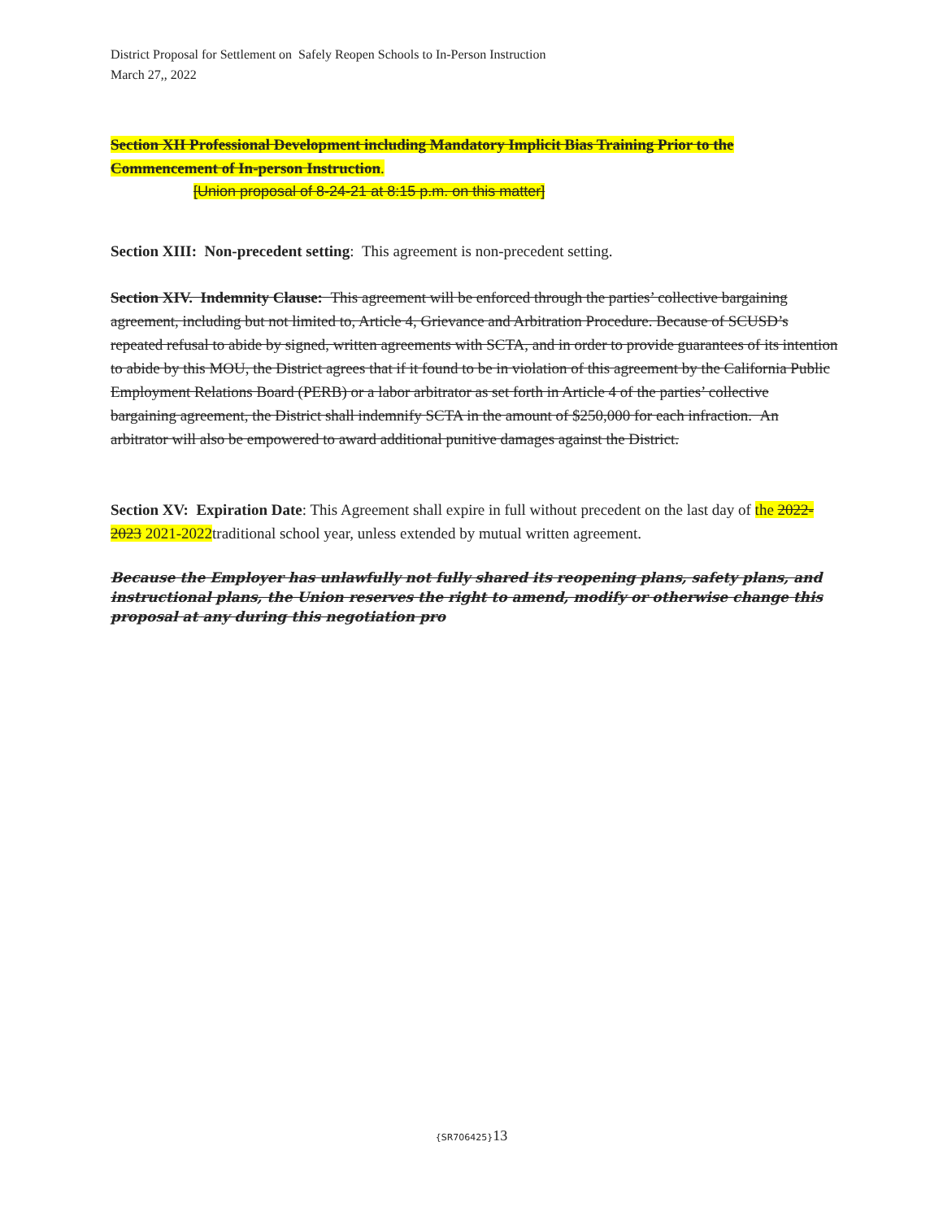District Proposal for Settlement on Safely Reopen Schools to In-Person Instruction
March 27,, 2022
Section XII Professional Development including Mandatory Implicit Bias Training Prior to the Commencement of In-person Instruction.
[Union proposal of 8-24-21 at 8:15 p.m. on this matter]
Section XIII: Non-precedent setting: This agreement is non-precedent setting.
Section XIV. Indemnity Clause: This agreement will be enforced through the parties’ collective bargaining agreement, including but not limited to, Article 4, Grievance and Arbitration Procedure. Because of SCUSD’s repeated refusal to abide by signed, written agreements with SCTA, and in order to provide guarantees of its intention to abide by this MOU, the District agrees that if it found to be in violation of this agreement by the California Public Employment Relations Board (PERB) or a labor arbitrator as set forth in Article 4 of the parties’ collective bargaining agreement, the District shall indemnify SCTA in the amount of $250,000 for each infraction. An arbitrator will also be empowered to award additional punitive damages against the District.
Section XV: Expiration Date: This Agreement shall expire in full without precedent on the last day of the 2022-2023 2021-2022traditional school year, unless extended by mutual written agreement.
Because the Employer has unlawfully not fully shared its reopening plans, safety plans, and instructional plans, the Union reserves the right to amend, modify or otherwise change this proposal at any during this negotiation pro
{SR706425}13